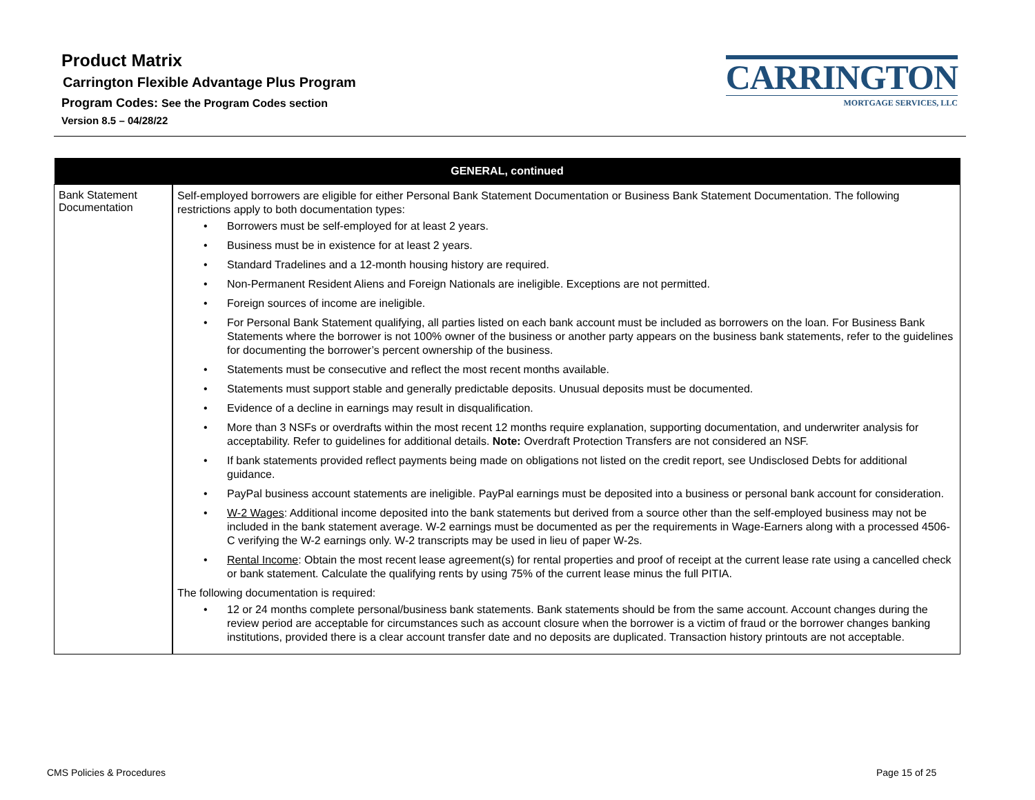Product Matrix
Carrington Flexible Advantage Plus Program
Program Codes: See the Program Codes section
Version 8.5 – 04/28/22
CARRINGTON
MORTGAGE SERVICES, LLC
| GENERAL, continued | |
| --- | --- |
| Bank Statement Documentation | Self-employed borrowers are eligible for either Personal Bank Statement Documentation or Business Bank Statement Documentation. The following restrictions apply to both documentation types: Borrowers must be self-employed for at least 2 years. Business must be in existence for at least 2 years. Standard Tradelines and a 12-month housing history are required. Non-Permanent Resident Aliens and Foreign Nationals are ineligible. Exceptions are not permitted. Foreign sources of income are ineligible. For Personal Bank Statement qualifying, all parties listed on each bank account must be included as borrowers on the loan. For Business Bank Statements where the borrower is not 100% owner of the business or another party appears on the business bank statements, refer to the guidelines for documenting the borrower’s percent ownership of the business. Statements must be consecutive and reflect the most recent months available. Statements must support stable and generally predictable deposits. Unusual deposits must be documented. Evidence of a decline in earnings may result in disqualification. More than 3 NSFs or overdrafts within the most recent 12 months require explanation, supporting documentation, and underwriter analysis for acceptability. Refer to guidelines for additional details. Note: Overdraft Protection Transfers are not considered an NSF. If bank statements provided reflect payments being made on obligations not listed on the credit report, see Undisclosed Debts for additional guidance. PayPal business account statements are ineligible. PayPal earnings must be deposited into a business or personal bank account for consideration. W-2 Wages : Additional income deposited into the bank statements but derived from a source other than the self-employed business may not be included in the bank statement average. W-2 earnings must be documented as per the requirements in Wage-Earners along with a processed 4506-C verifying the W-2 earnings only. W-2 transcripts may be used in lieu of paper W-2s. Rental Income : Obtain the most recent lease agreement(s) for rental properties and proof of receipt at the current lease rate using a cancelled check or bank statement. Calculate the qualifying rents by using 75% of the current lease minus the full PITIA. The following documentation is required: 12 or 24 months complete personal/business bank statements. Bank statements should be from the same account. Account changes during the review period are acceptable for circumstances such as account closure when the borrower is a victim of fraud or the borrower changes banking institutions, provided there is a clear account transfer date and no deposits are duplicated. Transaction history printouts are not acceptable. |
CMS Policies & Procedures Page 15 of 25